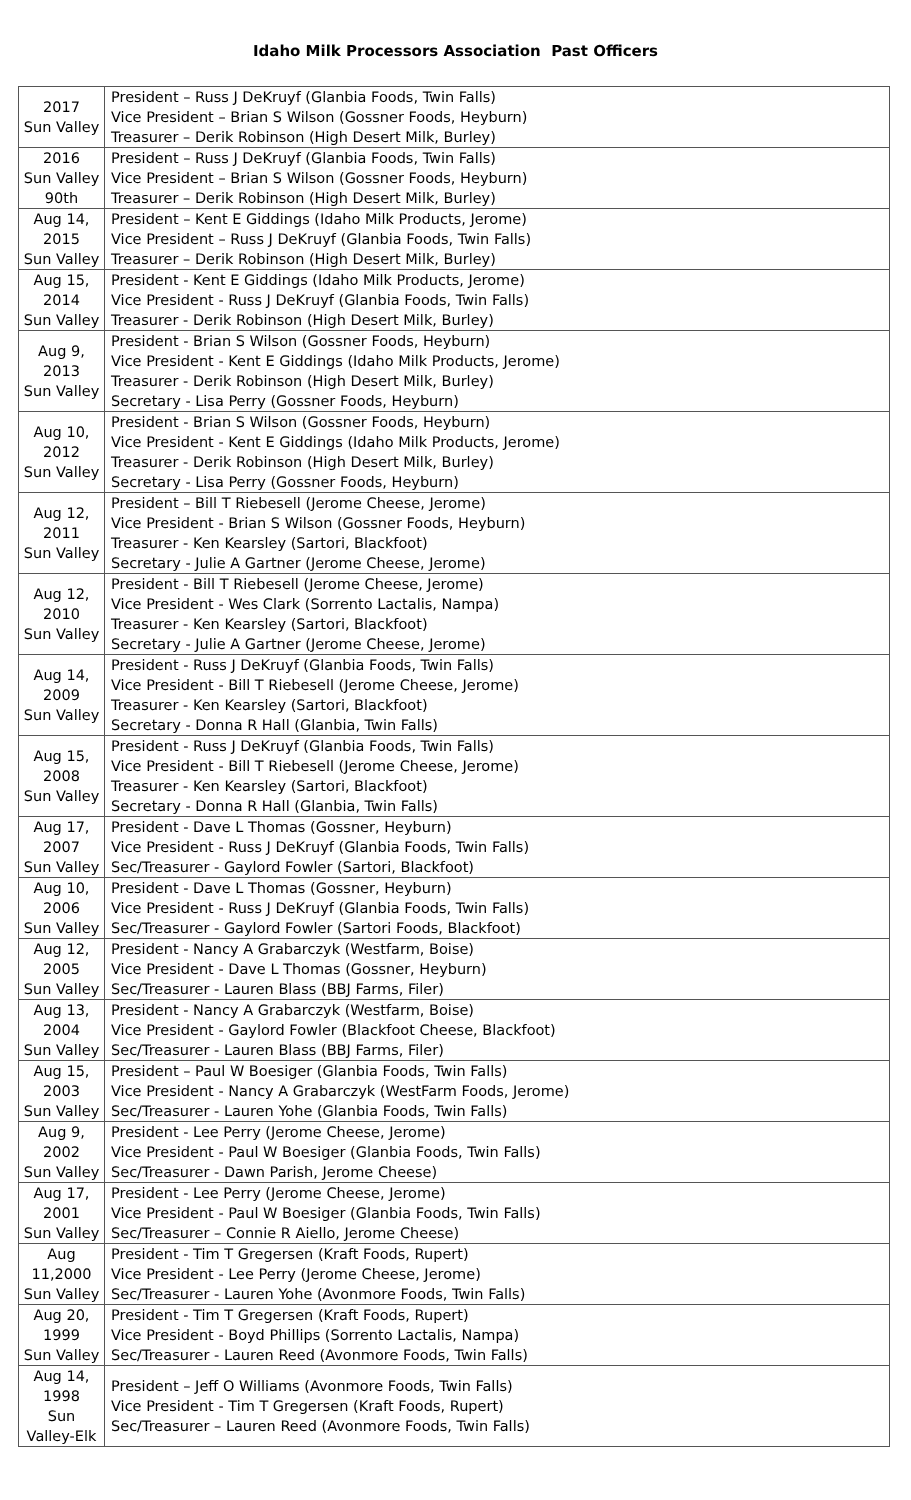Idaho Milk Processors Association Past Officers
| 2017 Sun Valley | President – Russ J DeKruyf (Glanbia Foods, Twin Falls) Vice President – Brian S Wilson (Gossner Foods, Heyburn) Treasurer – Derik Robinson (High Desert Milk, Burley) |
| 2016 Sun Valley 90th | President – Russ J DeKruyf (Glanbia Foods, Twin Falls) Vice President – Brian S Wilson (Gossner Foods, Heyburn) Treasurer – Derik Robinson (High Desert Milk, Burley) |
| Aug 14, 2015 Sun Valley | President – Kent E Giddings (Idaho Milk Products, Jerome) Vice President – Russ J DeKruyf (Glanbia Foods, Twin Falls) Treasurer – Derik Robinson (High Desert Milk, Burley) |
| Aug 15, 2014 Sun Valley | President - Kent E Giddings (Idaho Milk Products, Jerome) Vice President - Russ J DeKruyf (Glanbia Foods, Twin Falls) Treasurer - Derik Robinson (High Desert Milk, Burley) |
| Aug 9, 2013 Sun Valley | President - Brian S Wilson (Gossner Foods, Heyburn) Vice President - Kent E Giddings (Idaho Milk Products, Jerome) Treasurer - Derik Robinson (High Desert Milk, Burley) Secretary - Lisa Perry (Gossner Foods, Heyburn) |
| Aug 10, 2012 Sun Valley | President - Brian S Wilson (Gossner Foods, Heyburn) Vice President - Kent E Giddings (Idaho Milk Products, Jerome) Treasurer - Derik Robinson (High Desert Milk, Burley) Secretary - Lisa Perry (Gossner Foods, Heyburn) |
| Aug 12, 2011 Sun Valley | President – Bill T Riebesell (Jerome Cheese, Jerome) Vice President - Brian S Wilson (Gossner Foods, Heyburn) Treasurer - Ken Kearsley (Sartori, Blackfoot) Secretary - Julie A Gartner (Jerome Cheese, Jerome) |
| Aug 12, 2010 Sun Valley | President - Bill T Riebesell (Jerome Cheese, Jerome) Vice President - Wes Clark (Sorrento Lactalis, Nampa) Treasurer - Ken Kearsley (Sartori, Blackfoot) Secretary - Julie A Gartner (Jerome Cheese, Jerome) |
| Aug 14, 2009 Sun Valley | President - Russ J DeKruyf (Glanbia Foods, Twin Falls) Vice President - Bill T Riebesell (Jerome Cheese, Jerome) Treasurer - Ken Kearsley (Sartori, Blackfoot) Secretary - Donna R Hall (Glanbia, Twin Falls) |
| Aug 15, 2008 Sun Valley | President - Russ J DeKruyf (Glanbia Foods, Twin Falls) Vice President - Bill T Riebesell (Jerome Cheese, Jerome) Treasurer - Ken Kearsley (Sartori, Blackfoot) Secretary - Donna R Hall (Glanbia, Twin Falls) |
| Aug 17, 2007 Sun Valley | President - Dave L Thomas (Gossner, Heyburn) Vice President - Russ J DeKruyf (Glanbia Foods, Twin Falls) Sec/Treasurer - Gaylord Fowler (Sartori, Blackfoot) |
| Aug 10, 2006 Sun Valley | President - Dave L Thomas (Gossner, Heyburn) Vice President - Russ J DeKruyf (Glanbia Foods, Twin Falls) Sec/Treasurer - Gaylord Fowler (Sartori Foods, Blackfoot) |
| Aug 12, 2005 Sun Valley | President - Nancy A Grabarczyk (Westfarm, Boise) Vice President - Dave L Thomas (Gossner, Heyburn) Sec/Treasurer - Lauren Blass (BBJ Farms, Filer) |
| Aug 13, 2004 Sun Valley | President - Nancy A Grabarczyk (Westfarm, Boise) Vice President - Gaylord Fowler (Blackfoot Cheese, Blackfoot) Sec/Treasurer - Lauren Blass (BBJ Farms, Filer) |
| Aug 15, 2003 Sun Valley | President – Paul W Boesiger (Glanbia Foods, Twin Falls) Vice President - Nancy A Grabarczyk (WestFarm Foods, Jerome) Sec/Treasurer - Lauren Yohe (Glanbia Foods, Twin Falls) |
| Aug 9, 2002 Sun Valley | President - Lee Perry (Jerome Cheese, Jerome) Vice President - Paul W Boesiger (Glanbia Foods, Twin Falls) Sec/Treasurer - Dawn Parish, Jerome Cheese) |
| Aug 17, 2001 Sun Valley | President - Lee Perry (Jerome Cheese, Jerome) Vice President - Paul W Boesiger (Glanbia Foods, Twin Falls) Sec/Treasurer – Connie R Aiello, Jerome Cheese) |
| Aug 11,2000 Sun Valley | President - Tim T Gregersen (Kraft Foods, Rupert) Vice President - Lee Perry (Jerome Cheese, Jerome) Sec/Treasurer - Lauren Yohe (Avonmore Foods, Twin Falls) |
| Aug 20, 1999 Sun Valley | President - Tim T Gregersen (Kraft Foods, Rupert) Vice President - Boyd Phillips (Sorrento Lactalis, Nampa) Sec/Treasurer - Lauren Reed (Avonmore Foods, Twin Falls) |
| Aug 14, 1998 Sun Valley-Elk | President – Jeff O Williams (Avonmore Foods, Twin Falls) Vice President - Tim T Gregersen (Kraft Foods, Rupert) Sec/Treasurer – Lauren Reed (Avonmore Foods, Twin Falls) |